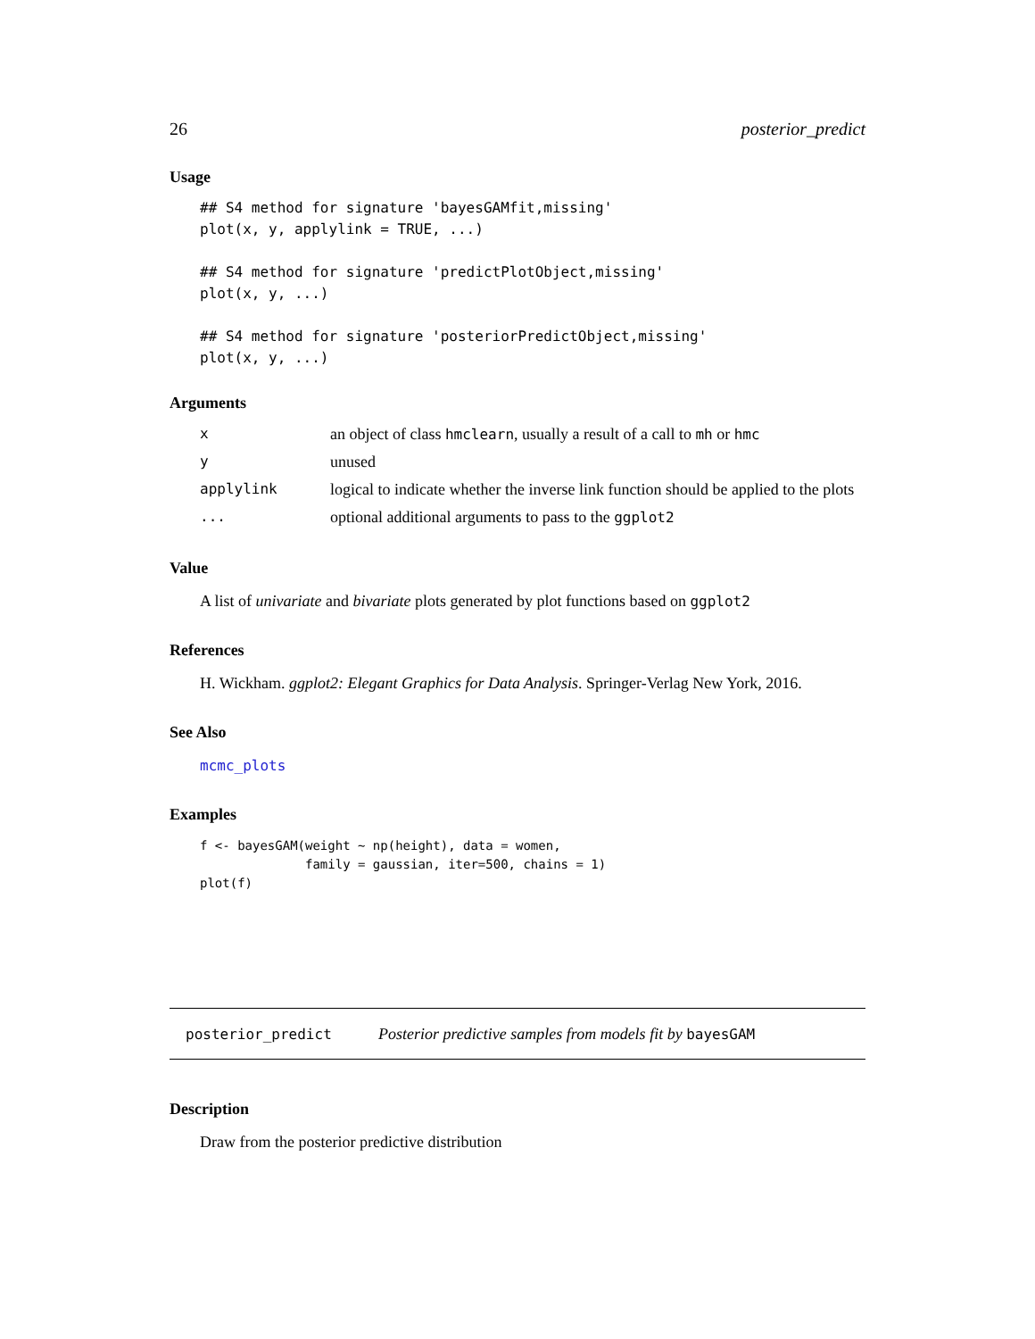26 posterior_predict
Usage
## S4 method for signature 'bayesGAMfit,missing'
plot(x, y, applylink = TRUE, ...)

## S4 method for signature 'predictPlotObject,missing'
plot(x, y, ...)

## S4 method for signature 'posteriorPredictObject,missing'
plot(x, y, ...)
Arguments
| x | an object of class hmclearn , usually a result of a call to mh or hmc |
| y | unused |
| applylink | logical to indicate whether the inverse link function should be applied to the plots |
| ... | optional additional arguments to pass to the ggplot2 |
Value
A list of univariate and bivariate plots generated by plot functions based on ggplot2
References
H. Wickham. ggplot2: Elegant Graphics for Data Analysis. Springer-Verlag New York, 2016.
See Also
mcmc_plots
Examples
f <- bayesGAM(weight ~ np(height), data = women,
              family = gaussian, iter=500, chains = 1)
plot(f)
posterior_predict Posterior predictive samples from models fit by bayesGAM
Description
Draw from the posterior predictive distribution